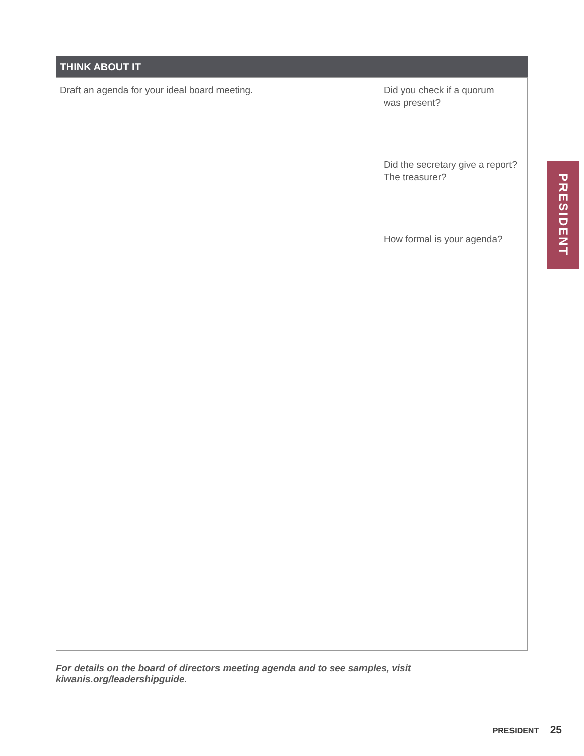| THINK ABOUT IT | |
| --- | --- |
| Draft an agenda for your ideal board meeting. | Did you check if a quorum was present? Did the secretary give a report? The treasurer? How formal is your agenda? |
For details on the board of directors meeting agenda and to see samples, visit kiwanis.org/leadershipguide.
PRESIDENT
PRESIDENT 25